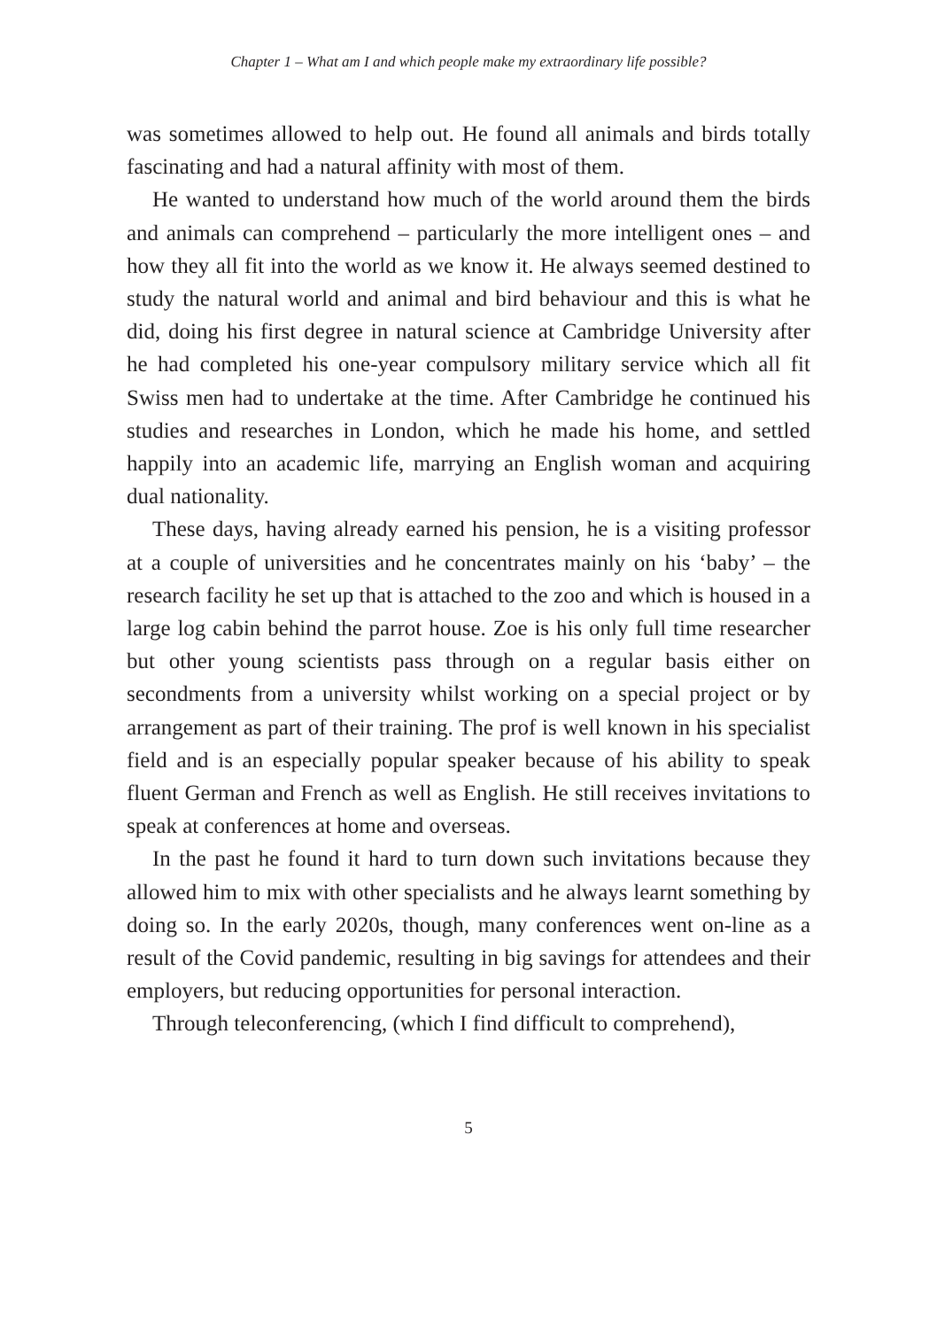Chapter 1 – What am I and which people make my extraordinary life possible?
was sometimes allowed to help out. He found all animals and birds totally fascinating and had a natural affinity with most of them.
He wanted to understand how much of the world around them the birds and animals can comprehend – particularly the more intelligent ones – and how they all fit into the world as we know it. He always seemed destined to study the natural world and animal and bird behaviour and this is what he did, doing his first degree in natural science at Cambridge University after he had completed his one-year compulsory military service which all fit Swiss men had to undertake at the time. After Cambridge he continued his studies and researches in London, which he made his home, and settled happily into an academic life, marrying an English woman and acquiring dual nationality.
These days, having already earned his pension, he is a visiting professor at a couple of universities and he concentrates mainly on his ‘baby’ – the research facility he set up that is attached to the zoo and which is housed in a large log cabin behind the parrot house. Zoe is his only full time researcher but other young scientists pass through on a regular basis either on secondments from a university whilst working on a special project or by arrangement as part of their training. The prof is well known in his specialist field and is an especially popular speaker because of his ability to speak fluent German and French as well as English. He still receives invitations to speak at conferences at home and overseas.
In the past he found it hard to turn down such invitations because they allowed him to mix with other specialists and he always learnt something by doing so. In the early 2020s, though, many conferences went on-line as a result of the Covid pandemic, resulting in big savings for attendees and their employers, but reducing opportunities for personal interaction.
Through teleconferencing, (which I find difficult to comprehend),
5